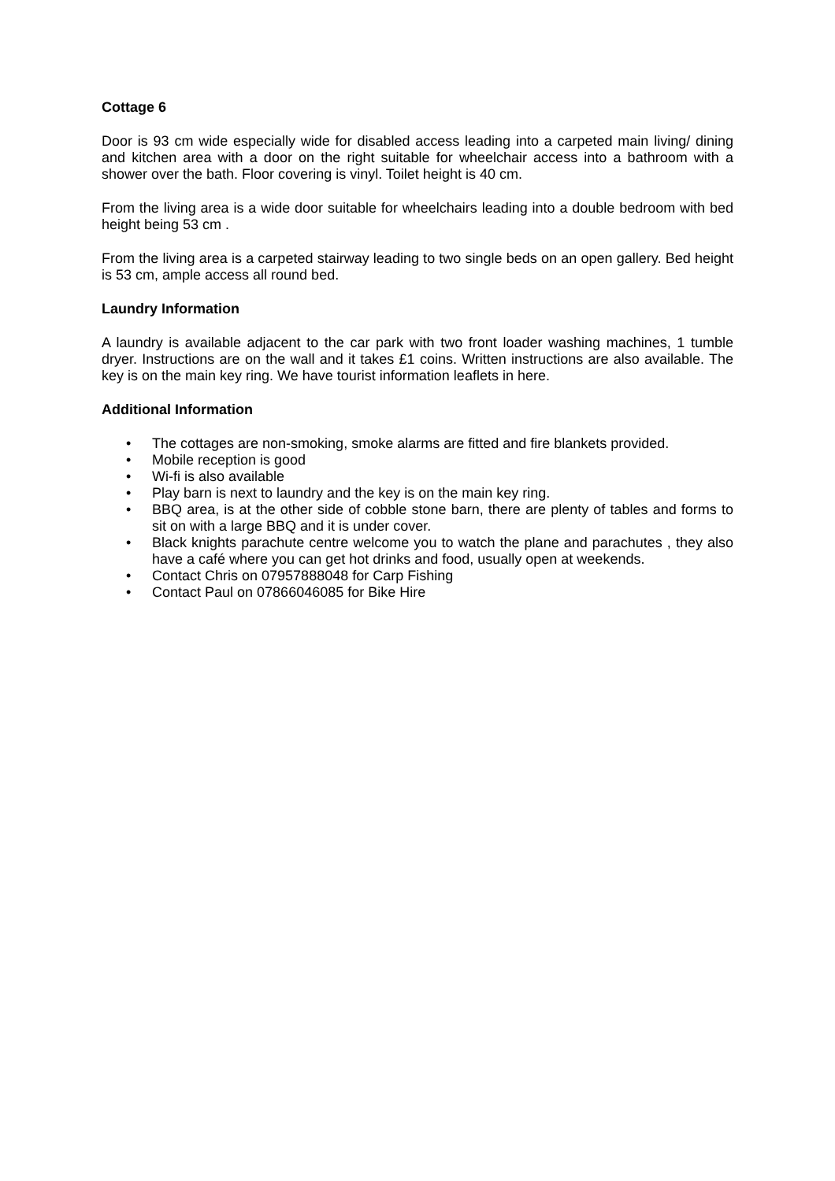Cottage 6
Door is 93 cm wide especially wide for disabled access leading into a carpeted main living/ dining and kitchen area with a door on the right suitable for wheelchair access into a bathroom with a shower over the bath. Floor covering is vinyl. Toilet height is 40 cm.
From the living area is a wide door suitable for wheelchairs leading into a double bedroom with bed height being 53 cm .
From the living area is a carpeted stairway leading to two single beds on an open gallery. Bed height is 53 cm, ample access all round bed.
Laundry Information
A laundry is available adjacent to the car park with two front loader washing machines, 1 tumble dryer. Instructions are on the wall and it takes £1 coins. Written instructions are also available. The key is on the main key ring. We have tourist information leaflets in here.
Additional Information
• The cottages are non-smoking, smoke alarms are fitted and fire blankets provided.
• Mobile reception is good
• Wi-fi is also available
• Play barn is next to laundry and the key is on the main key ring.
• BBQ area, is at the other side of cobble stone barn, there are plenty of tables and forms to sit on with a large BBQ and it is under cover.
• Black knights parachute centre welcome you to watch the plane and parachutes , they also have a café where you can get hot drinks and food, usually open at weekends.
• Contact Chris on 07957888048 for Carp Fishing
• Contact Paul on 07866046085 for Bike Hire